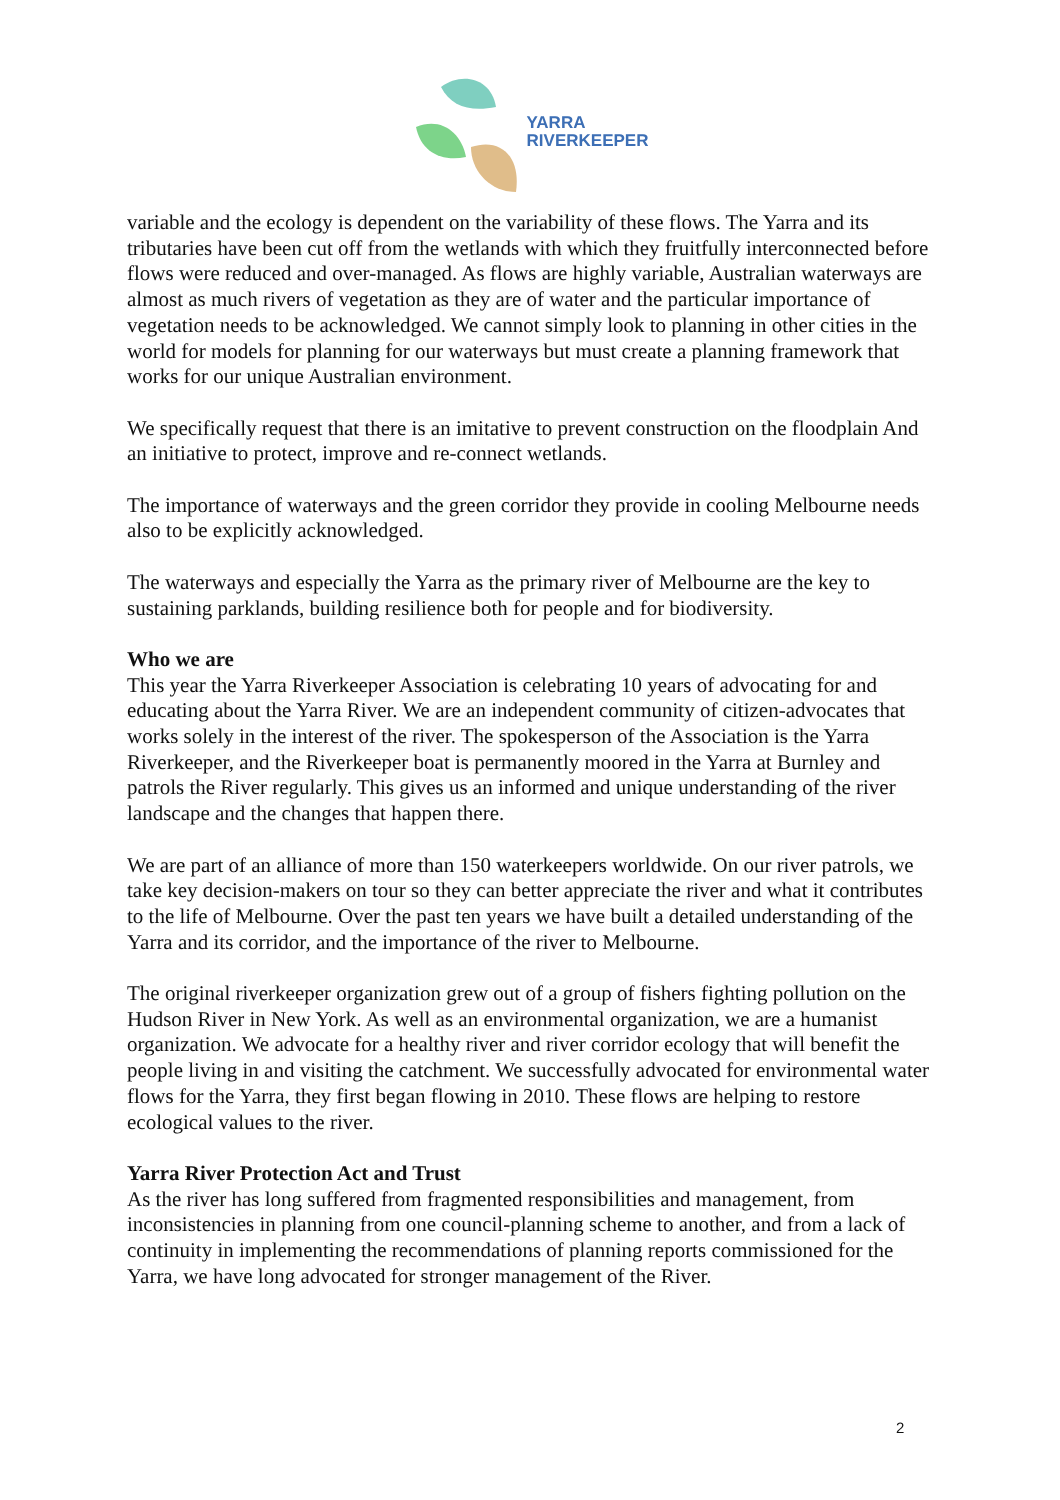YARRA
RIVERKEEPER
variable and the ecology is dependent on the variability of these flows. The Yarra and its tributaries have been cut off from the wetlands with which they fruitfully interconnected before flows were reduced and over-managed. As flows are highly variable, Australian waterways are almost as much rivers of vegetation as they are of water and the particular importance of vegetation needs to be acknowledged. We cannot simply look to planning in other cities in the world for models for planning for our waterways but must create a planning framework that works for our unique Australian environment.
We specifically request that there is an imitative to prevent construction on the floodplain And an initiative to protect, improve and re-connect wetlands.
The importance of waterways and the green corridor they provide in cooling Melbourne needs also to be explicitly acknowledged.
The waterways and especially the Yarra as the primary river of Melbourne are the key to sustaining parklands, building resilience both for people and for biodiversity.
Who we are
This year the Yarra Riverkeeper Association is celebrating 10 years of advocating for and educating about the Yarra River. We are an independent community of citizen-advocates that works solely in the interest of the river. The spokesperson of the Association is the Yarra Riverkeeper, and the Riverkeeper boat is permanently moored in the Yarra at Burnley and patrols the River regularly. This gives us an informed and unique understanding of the river landscape and the changes that happen there.
We are part of an alliance of more than 150 waterkeepers worldwide. On our river patrols, we take key decision-makers on tour so they can better appreciate the river and what it contributes to the life of Melbourne. Over the past ten years we have built a detailed understanding of the Yarra and its corridor, and the importance of the river to Melbourne.
The original riverkeeper organization grew out of a group of fishers fighting pollution on the Hudson River in New York. As well as an environmental organization, we are a humanist organization. We advocate for a healthy river and river corridor ecology that will benefit the people living in and visiting the catchment. We successfully advocated for environmental water flows for the Yarra, they first began flowing in 2010. These flows are helping to restore ecological values to the river.
Yarra River Protection Act and Trust
As the river has long suffered from fragmented responsibilities and management, from inconsistencies in planning from one council-planning scheme to another, and from a lack of continuity in implementing the recommendations of planning reports commissioned for the Yarra, we have long advocated for stronger management of the River.
2